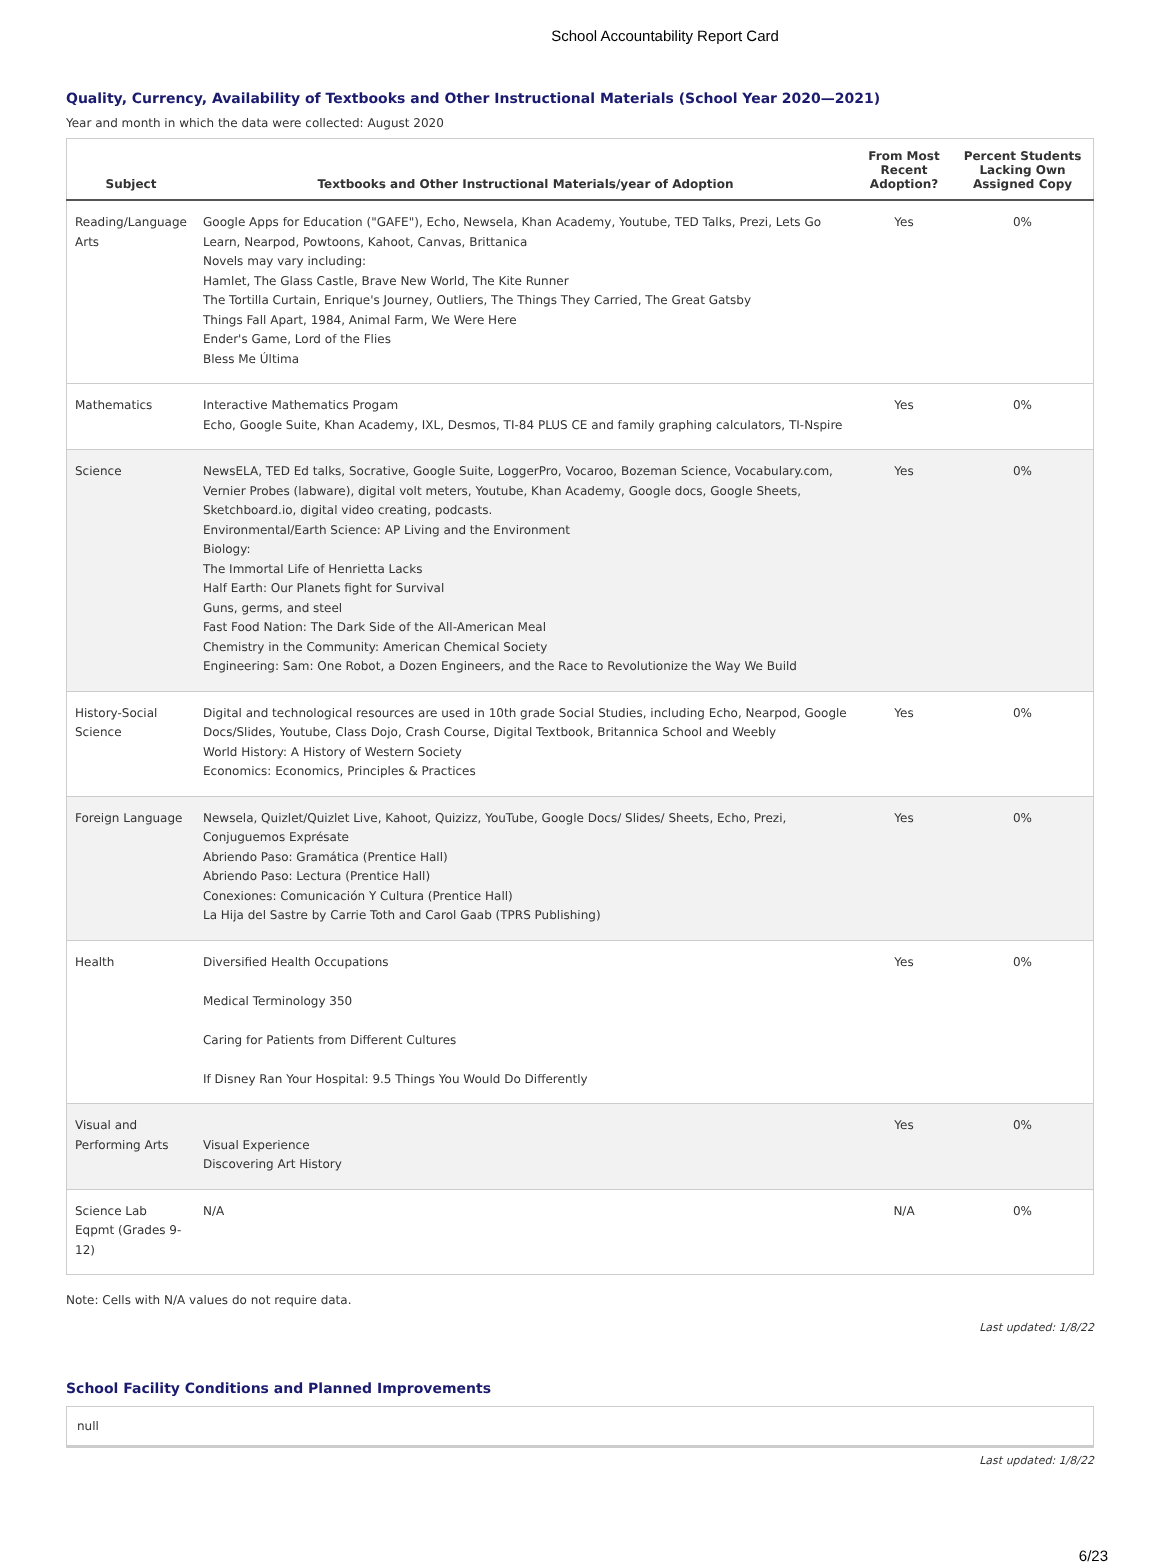School Accountability Report Card
Quality, Currency, Availability of Textbooks and Other Instructional Materials (School Year 2020—2021)
Year and month in which the data were collected: August 2020
| Subject | Textbooks and Other Instructional Materials/year of Adoption | From Most Recent Adoption? | Percent Students Lacking Own Assigned Copy |
| --- | --- | --- | --- |
| Reading/Language Arts | Google Apps for Education ("GAFE"), Echo, Newsela, Khan Academy, Youtube, TED Talks, Prezi, Lets Go Learn, Nearpod, Powtoons, Kahoot, Canvas, Brittanica Novels may vary including: Hamlet, The Glass Castle, Brave New World, The Kite Runner The Tortilla Curtain, Enrique's Journey, Outliers, The Things They Carried, The Great Gatsby Things Fall Apart, 1984, Animal Farm, We Were Here Ender's Game, Lord of the Flies Bless Me Última | Yes | 0% |
| Mathematics | Interactive Mathematics Progam Echo, Google Suite, Khan Academy, IXL, Desmos, TI-84 PLUS CE and family graphing calculators, TI-Nspire | Yes | 0% |
| Science | NewsELA, TED Ed talks, Socrative, Google Suite, LoggerPro, Vocaroo, Bozeman Science, Vocabulary.com, Vernier Probes (labware), digital volt meters, Youtube, Khan Academy, Google docs, Google Sheets, Sketchboard.io, digital video creating, podcasts. Environmental/Earth Science: AP Living and the Environment Biology: The Immortal Life of Henrietta Lacks Half Earth: Our Planets fight for Survival Guns, germs, and steel Fast Food Nation: The Dark Side of the All-American Meal Chemistry in the Community: American Chemical Society Engineering: Sam: One Robot, a Dozen Engineers, and the Race to Revolutionize the Way We Build | Yes | 0% |
| History-Social Science | Digital and technological resources are used in 10th grade Social Studies, including Echo, Nearpod, Google Docs/Slides, Youtube, Class Dojo, Crash Course, Digital Textbook, Britannica School and Weebly World History: A History of Western Society Economics: Economics, Principles & Practices | Yes | 0% |
| Foreign Language | Newsela, Quizlet/Quizlet Live, Kahoot, Quizizz, YouTube, Google Docs/ Slides/ Sheets, Echo, Prezi, Conjuguemos Exprésate Abriendo Paso: Gramática (Prentice Hall) Abriendo Paso: Lectura (Prentice Hall) Conexiones: Comunicación Y Cultura (Prentice Hall) La Hija del Sastre by Carrie Toth and Carol Gaab (TPRS Publishing) | Yes | 0% |
| Health | Diversified Health Occupations Medical Terminology 350 Caring for Patients from Different Cultures If Disney Ran Your Hospital: 9.5 Things You Would Do Differently | Yes | 0% |
| Visual and Performing Arts | Visual Experience Discovering Art History | Yes | 0% |
| Science Lab Eqpmt (Grades 9-12) | N/A | N/A | 0% |
Note: Cells with N/A values do not require data.
Last updated: 1/8/22
School Facility Conditions and Planned Improvements
null
Last updated: 1/8/22
6/23